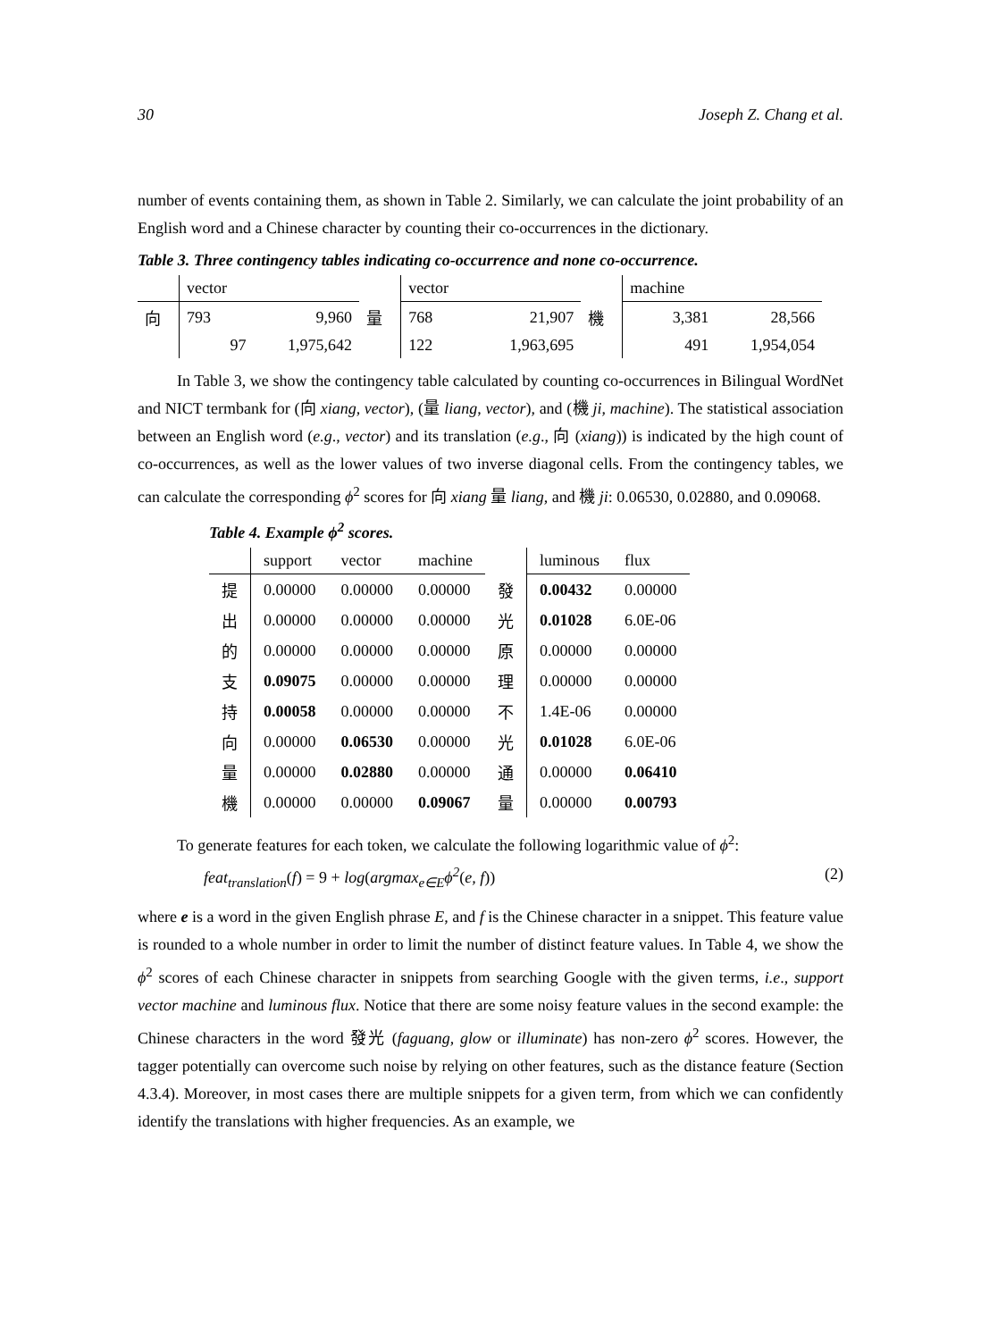30 Joseph Z. Chang et al.
number of events containing them, as shown in Table 2. Similarly, we can calculate the joint probability of an English word and a Chinese character by counting their co-occurrences in the dictionary.
Table 3. Three contingency tables indicating co-occurrence and none co-occurrence.
| | vector | | | vector | | | machine | |
| 向 | 793 | 9,960 | 量 | 768 | 21,907 | 機 | 3,381 | 28,566 |
| | 97 | 1,975,642 | | 122 | 1,963,695 | | 491 | 1,954,054 |
In Table 3, we show the contingency table calculated by counting co-occurrences in Bilingual WordNet and NICT termbank for (向 xiang, vector), (量 liang, vector), and (機 ji, machine). The statistical association between an English word (e.g., vector) and its translation (e.g., 向 (xiang)) is indicated by the high count of co-occurrences, as well as the lower values of two inverse diagonal cells. From the contingency tables, we can calculate the corresponding ϕ<sup>2</sup> scores for 向 xiang 量 liang, and 機 ji: 0.06530, 0.02880, and 0.09068.
Table 4. Example ϕ<sup>2</sup> scores.
| | support | vector | machine | | luminous | flux |
| 提 | 0.00000 | 0.00000 | 0.00000 | 發 | 0.00432 | 0.00000 |
| 出 | 0.00000 | 0.00000 | 0.00000 | 光 | 0.01028 | 6.0E-06 |
| 的 | 0.00000 | 0.00000 | 0.00000 | 原 | 0.00000 | 0.00000 |
| 支 | 0.09075 | 0.00000 | 0.00000 | 理 | 0.00000 | 0.00000 |
| 持 | 0.00058 | 0.00000 | 0.00000 | 不 | 1.4E-06 | 0.00000 |
| 向 | 0.00000 | 0.06530 | 0.00000 | 光 | 0.01028 | 6.0E-06 |
| 量 | 0.00000 | 0.02880 | 0.00000 | 通 | 0.00000 | 0.06410 |
| 機 | 0.00000 | 0.00000 | 0.09067 | 量 | 0.00000 | 0.00793 |
To generate features for each token, we calculate the following logarithmic value of ϕ<sup>2</sup>:
feat<sub>translation</sub>(f) = 9 + log(argmax<sub>e∈E</sub>ϕ<sup>2</sup>(e, f)) (2)
where e is a word in the given English phrase E, and f is the Chinese character in a snippet. This feature value is rounded to a whole number in order to limit the number of distinct feature values. In Table 4, we show the ϕ<sup>2</sup> scores of each Chinese character in snippets from searching Google with the given terms, i.e., support vector machine and luminous flux. Notice that there are some noisy feature values in the second example: the Chinese characters in the word 發光 (faguang, glow or illuminate) has non-zero ϕ<sup>2</sup> scores. However, the tagger potentially can overcome such noise by relying on other features, such as the distance feature (Section 4.3.4). Moreover, in most cases there are multiple snippets for a given term, from which we can confidently identify the translations with higher frequencies. As an example, we